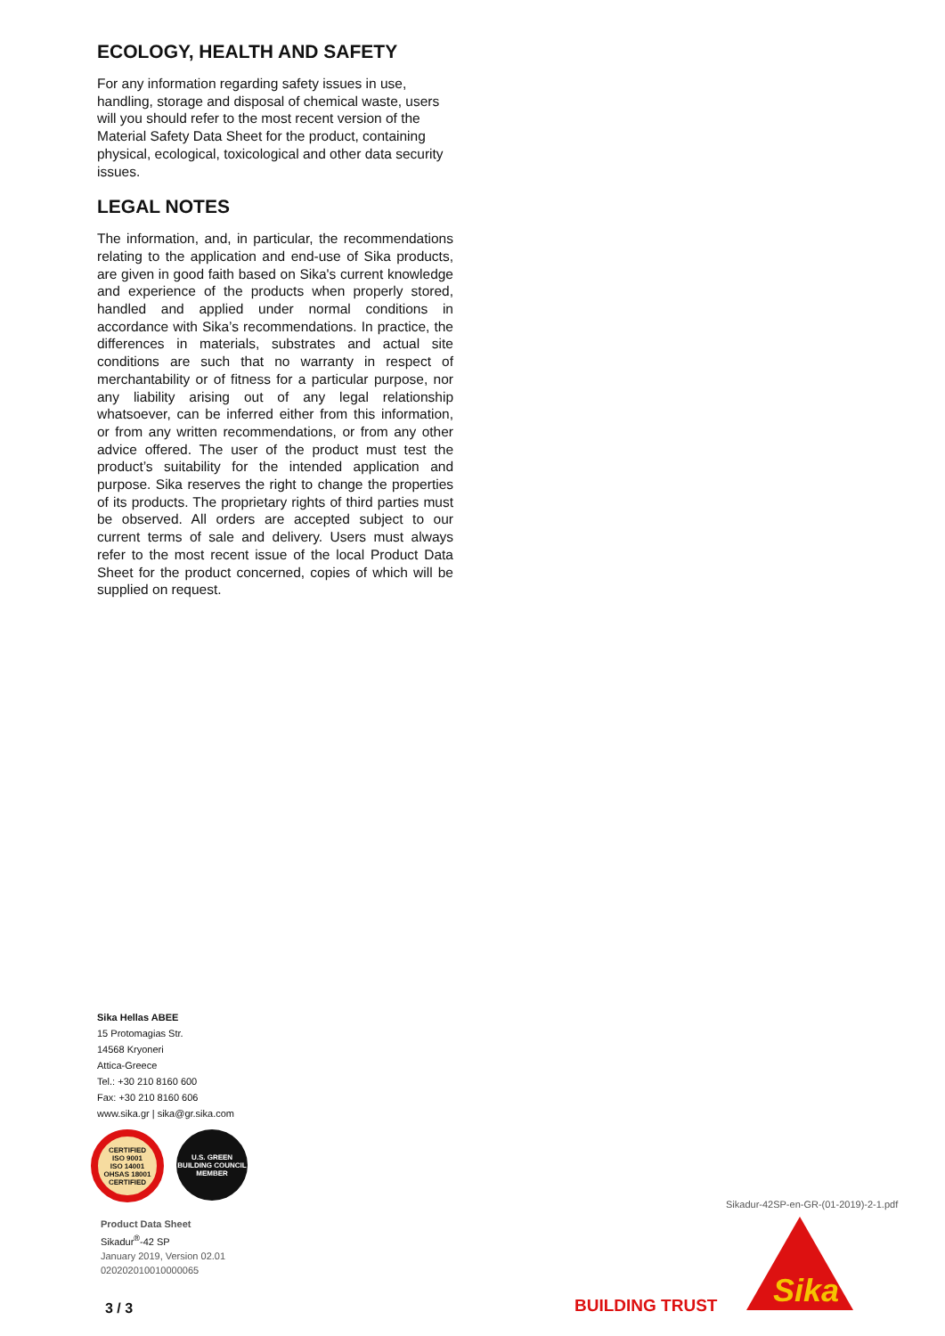ECOLOGY, HEALTH AND SAFETY
For any information regarding safety issues in use, handling, storage and disposal of chemical waste, users will you should refer to the most recent version of the Material Safety Data Sheet for the product, containing physical, ecological, toxicological and other data security issues.
LEGAL NOTES
The information, and, in particular, the recommendations relating to the application and end-use of Sika products, are given in good faith based on Sika's current knowledge and experience of the products when properly stored, handled and applied under normal conditions in accordance with Sika’s recommendations. In practice, the differences in materials, substrates and actual site conditions are such that no warranty in respect of merchantability or of fitness for a particular purpose, nor any liability arising out of any legal relationship whatsoever, can be inferred either from this information, or from any written recommendations, or from any other advice offered. The user of the product must test the product’s suitability for the intended application and purpose. Sika reserves the right to change the properties of its products. The proprietary rights of third parties must be observed. All orders are accepted subject to our current terms of sale and delivery. Users must always refer to the most recent issue of the local Product Data Sheet for the product concerned, copies of which will be supplied on request.
Sika Hellas ABEE
15 Protomagias Str.
14568 Kryoneri
Attica-Greece
Tel.: +30 210 8160 600
Fax: +30 210 8160 606
www.sika.gr | sika@gr.sika.com
CERTIFIED
ISO 9001
ISO 14001
OHSAS 18001
CERTIFIED
U.S. GREEN BUILDING COUNCIL
MEMBER
Product Data Sheet
Sikadur<sup>®</sup>-42 SP
January 2019, Version 02.01
020202010010000065
3 / 3
Sikadur-42SP-en-GR-(01-2019)-2-1.pdf
BUILDING TRUST
Sika